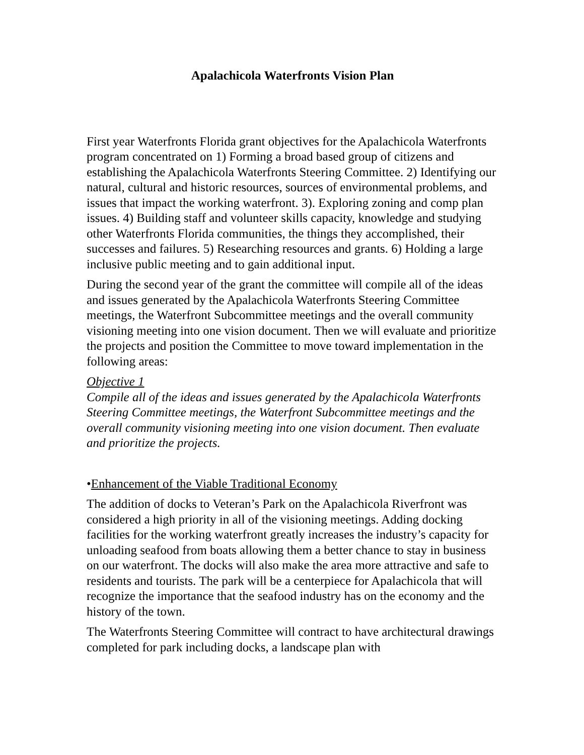Apalachicola Waterfronts Vision Plan
First year Waterfronts Florida grant objectives for the Apalachicola Waterfronts program concentrated on 1) Forming a broad based group of citizens and establishing the Apalachicola Waterfronts Steering Committee. 2) Identifying our natural, cultural and historic resources, sources of environmental problems, and issues that impact the working waterfront. 3). Exploring zoning and comp plan issues. 4) Building staff and volunteer skills capacity, knowledge and studying other Waterfronts Florida communities, the things they accomplished, their successes and failures. 5) Researching resources and grants. 6) Holding a large inclusive public meeting and to gain additional input.
During the second year of the grant the committee will compile all of the ideas and issues generated by the Apalachicola Waterfronts Steering Committee meetings, the Waterfront Subcommittee meetings and the overall community visioning meeting into one vision document. Then we will evaluate and prioritize the projects and position the Committee to move toward implementation in the following areas:
Objective 1
Compile all of the ideas and issues generated by the Apalachicola Waterfronts Steering Committee meetings, the Waterfront Subcommittee meetings and the overall community visioning meeting into one vision document. Then evaluate and prioritize the projects.
•Enhancement of the Viable Traditional Economy
The addition of docks to Veteran’s Park on the Apalachicola Riverfront was considered a high priority in all of the visioning meetings. Adding docking facilities for the working waterfront greatly increases the industry’s capacity for unloading seafood from boats allowing them a better chance to stay in business on our waterfront. The docks will also make the area more attractive and safe to residents and tourists. The park will be a centerpiece for Apalachicola that will recognize the importance that the seafood industry has on the economy and the history of the town.
The Waterfronts Steering Committee will contract to have architectural drawings completed for park including docks, a landscape plan with